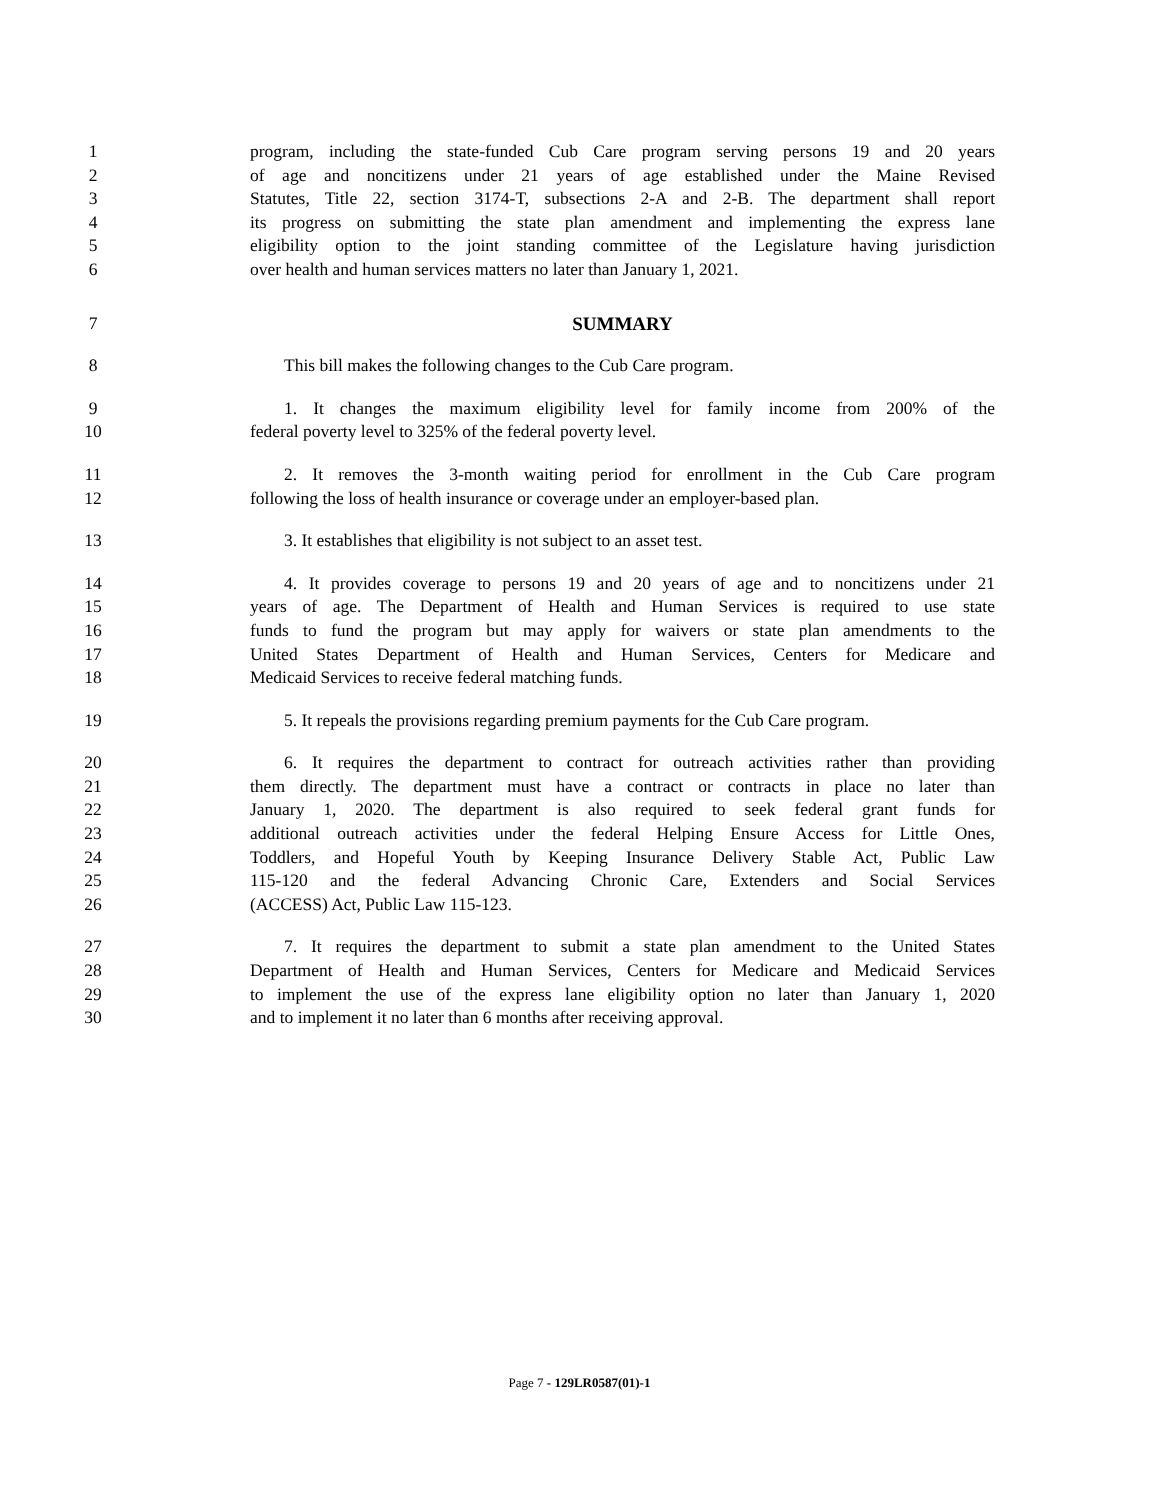1 program, including the state-funded Cub Care program serving persons 19 and 20 years
2 of age and noncitizens under 21 years of age established under the Maine Revised
3 Statutes, Title 22, section 3174-T, subsections 2-A and 2-B. The department shall report
4 its progress on submitting the state plan amendment and implementing the express lane
5 eligibility option to the joint standing committee of the Legislature having jurisdiction
6 over health and human services matters no later than January 1, 2021.
7 SUMMARY
8 This bill makes the following changes to the Cub Care program.
9 1. It changes the maximum eligibility level for family income from 200% of the
10 federal poverty level to 325% of the federal poverty level.
11 2. It removes the 3-month waiting period for enrollment in the Cub Care program
12 following the loss of health insurance or coverage under an employer-based plan.
13 3. It establishes that eligibility is not subject to an asset test.
14 4. It provides coverage to persons 19 and 20 years of age and to noncitizens under 21
15 years of age. The Department of Health and Human Services is required to use state
16 funds to fund the program but may apply for waivers or state plan amendments to the
17 United States Department of Health and Human Services, Centers for Medicare and
18 Medicaid Services to receive federal matching funds.
19 5. It repeals the provisions regarding premium payments for the Cub Care program.
20 6. It requires the department to contract for outreach activities rather than providing
21 them directly. The department must have a contract or contracts in place no later than
22 January 1, 2020. The department is also required to seek federal grant funds for
23 additional outreach activities under the federal Helping Ensure Access for Little Ones,
24 Toddlers, and Hopeful Youth by Keeping Insurance Delivery Stable Act, Public Law
25 115-120 and the federal Advancing Chronic Care, Extenders and Social Services
26 (ACCESS) Act, Public Law 115-123.
27 7. It requires the department to submit a state plan amendment to the United States
28 Department of Health and Human Services, Centers for Medicare and Medicaid Services
29 to implement the use of the express lane eligibility option no later than January 1, 2020
30 and to implement it no later than 6 months after receiving approval.
Page 7 - 129LR0587(01)-1